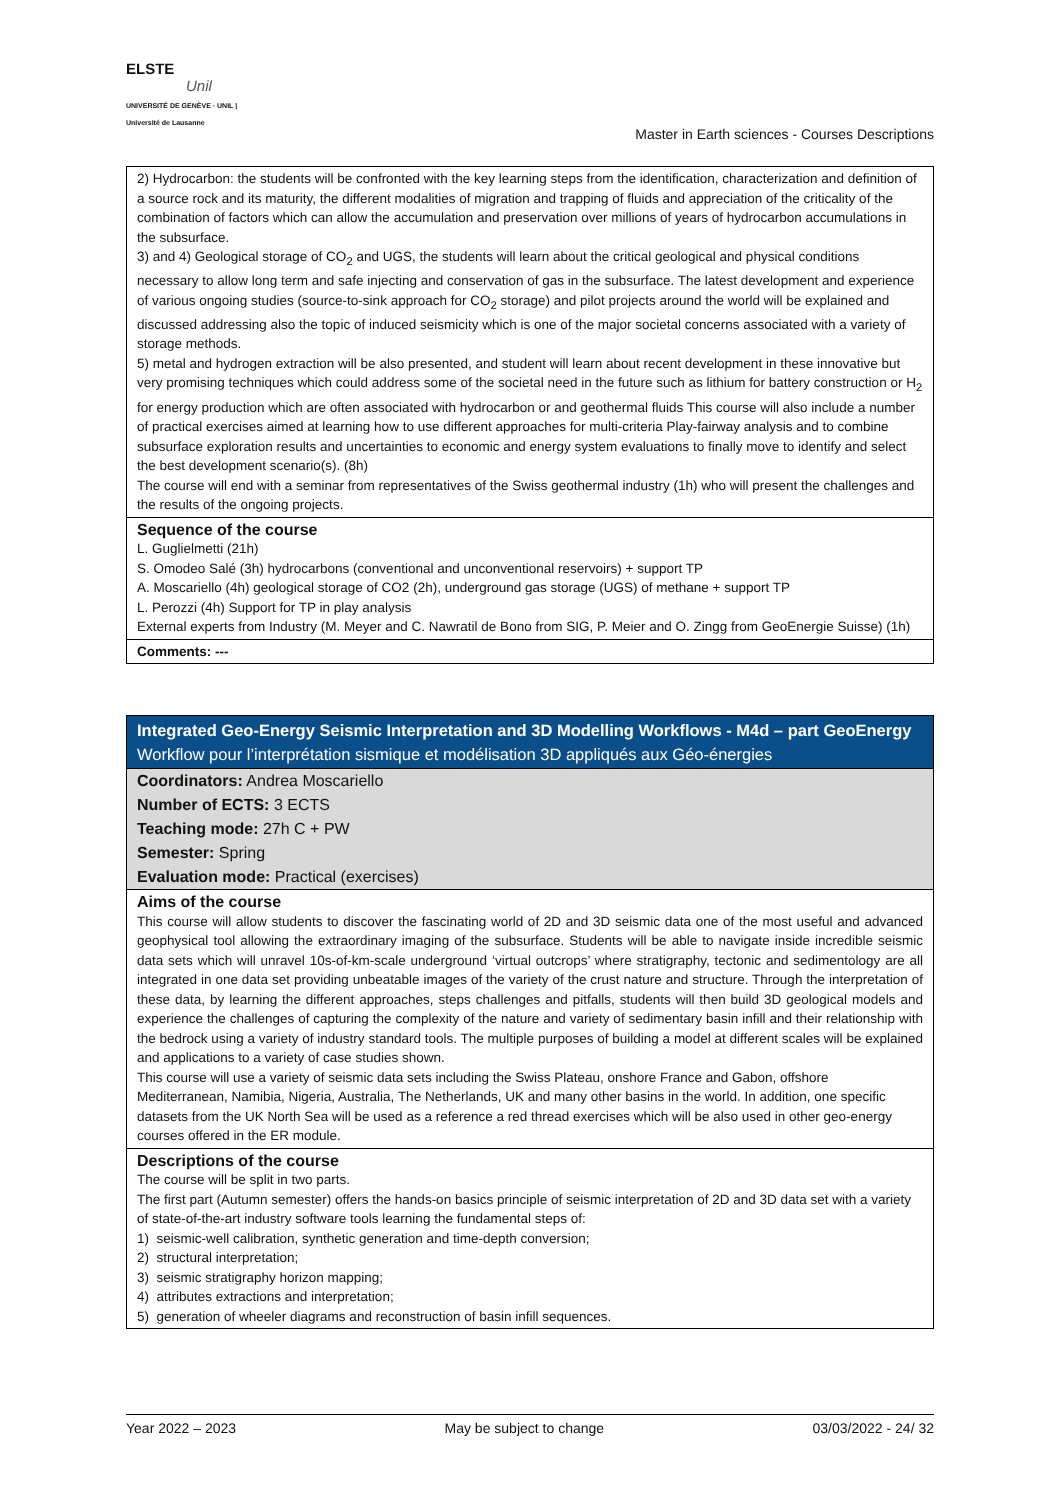ELSTE
Unil
UNIVERSITÉ DE GENÈVE · UNIL | Université de Lausanne
Master in Earth sciences - Courses Descriptions
2) Hydrocarbon: the students will be confronted with the key learning steps from the identification, characterization and definition of a source rock and its maturity, the different modalities of migration and trapping of fluids and appreciation of the criticality of the combination of factors which can allow the accumulation and preservation over millions of years of hydrocarbon accumulations in the subsurface.
3) and 4) Geological storage of CO<sub>2</sub> and UGS, the students will learn about the critical geological and physical conditions necessary to allow long term and safe injecting and conservation of gas in the subsurface. The latest development and experience of various ongoing studies (source-to-sink approach for CO<sub>2</sub> storage) and pilot projects around the world will be explained and discussed addressing also the topic of induced seismicity which is one of the major societal concerns associated with a variety of storage methods.
5) metal and hydrogen extraction will be also presented, and student will learn about recent development in these innovative but very promising techniques which could address some of the societal need in the future such as lithium for battery construction or H<sub>2</sub> for energy production which are often associated with hydrocarbon or and geothermal fluids This course will also include a number of practical exercises aimed at learning how to use different approaches for multi-criteria Play-fairway analysis and to combine subsurface exploration results and uncertainties to economic and energy system evaluations to finally move to identify and select the best development scenario(s). (8h)
The course will end with a seminar from representatives of the Swiss geothermal industry (1h) who will present the challenges and the results of the ongoing projects.
Sequence of the course
L. Guglielmetti (21h)
S. Omodeo Salé (3h) hydrocarbons (conventional and unconventional reservoirs) + support TP
A. Moscariello (4h) geological storage of CO2 (2h), underground gas storage (UGS) of methane + support TP
L. Perozzi (4h) Support for TP in play analysis
External experts from Industry (M. Meyer and C. Nawratil de Bono from SIG, P. Meier and O. Zingg from GeoEnergie Suisse) (1h)
Comments: ---
Integrated Geo-Energy Seismic Interpretation and 3D Modelling Workflows - M4d – part GeoEnergy
Workflow pour l’interprétation sismique et modélisation 3D appliqués aux Géo-énergies
Coordinators: Andrea Moscariello
Number of ECTS: 3 ECTS
Teaching mode: 27h C + PW
Semester: Spring
Evaluation mode: Practical (exercises)
Aims of the course
This course will allow students to discover the fascinating world of 2D and 3D seismic data one of the most useful and advanced geophysical tool allowing the extraordinary imaging of the subsurface. Students will be able to navigate inside incredible seismic data sets which will unravel 10s-of-km-scale underground ‘virtual outcrops’ where stratigraphy, tectonic and sedimentology are all integrated in one data set providing unbeatable images of the variety of the crust nature and structure. Through the interpretation of these data, by learning the different approaches, steps challenges and pitfalls, students will then build 3D geological models and experience the challenges of capturing the complexity of the nature and variety of sedimentary basin infill and their relationship with the bedrock using a variety of industry standard tools. The multiple purposes of building a model at different scales will be explained and applications to a variety of case studies shown.
This course will use a variety of seismic data sets including the Swiss Plateau, onshore France and Gabon, offshore Mediterranean, Namibia, Nigeria, Australia, The Netherlands, UK and many other basins in the world. In addition, one specific datasets from the UK North Sea will be used as a reference a red thread exercises which will be also used in other geo-energy courses offered in the ER module.
Descriptions of the course
The course will be split in two parts.
The first part (Autumn semester) offers the hands-on basics principle of seismic interpretation of 2D and 3D data set with a variety of state-of-the-art industry software tools learning the fundamental steps of:
1) seismic-well calibration, synthetic generation and time-depth conversion;
2) structural interpretation;
3) seismic stratigraphy horizon mapping;
4) attributes extractions and interpretation;
5) generation of wheeler diagrams and reconstruction of basin infill sequences.
Year 2022 – 2023 May be subject to change 03/03/2022 - 24/ 32